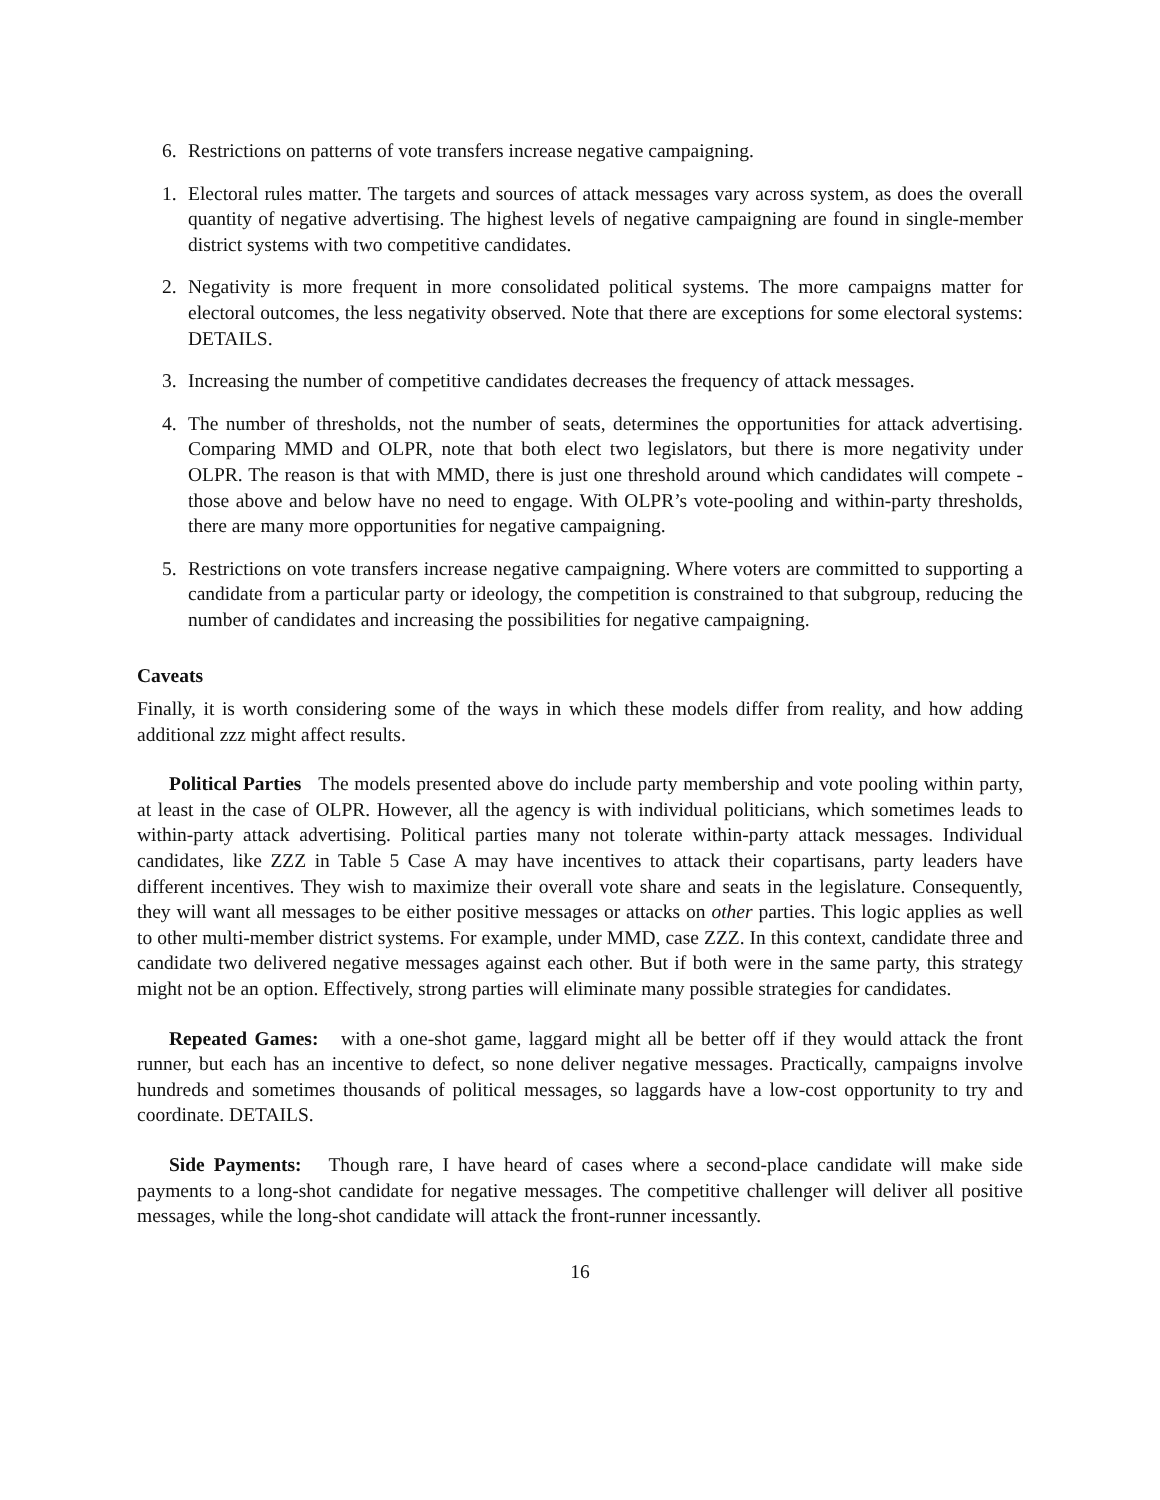6. Restrictions on patterns of vote transfers increase negative campaigning.
1. Electoral rules matter. The targets and sources of attack messages vary across system, as does the overall quantity of negative advertising. The highest levels of negative campaigning are found in single-member district systems with two competitive candidates.
2. Negativity is more frequent in more consolidated political systems. The more campaigns matter for electoral outcomes, the less negativity observed. Note that there are exceptions for some electoral systems: DETAILS.
3. Increasing the number of competitive candidates decreases the frequency of attack messages.
4. The number of thresholds, not the number of seats, determines the opportunities for attack advertising. Comparing MMD and OLPR, note that both elect two legislators, but there is more negativity under OLPR. The reason is that with MMD, there is just one threshold around which candidates will compete - those above and below have no need to engage. With OLPR’s vote-pooling and within-party thresholds, there are many more opportunities for negative campaigning.
5. Restrictions on vote transfers increase negative campaigning. Where voters are committed to supporting a candidate from a particular party or ideology, the competition is constrained to that subgroup, reducing the number of candidates and increasing the possibilities for negative campaigning.
Caveats
Finally, it is worth considering some of the ways in which these models differ from reality, and how adding additional zzz might affect results.
Political Parties The models presented above do include party membership and vote pooling within party, at least in the case of OLPR. However, all the agency is with individual politicians, which sometimes leads to within-party attack advertising. Political parties many not tolerate within-party attack messages. Individual candidates, like ZZZ in Table 5 Case A may have incentives to attack their copartisans, party leaders have different incentives. They wish to maximize their overall vote share and seats in the legislature. Consequently, they will want all messages to be either positive messages or attacks on other parties. This logic applies as well to other multi-member district systems. For example, under MMD, case ZZZ. In this context, candidate three and candidate two delivered negative messages against each other. But if both were in the same party, this strategy might not be an option. Effectively, strong parties will eliminate many possible strategies for candidates.
Repeated Games: with a one-shot game, laggard might all be better off if they would attack the front runner, but each has an incentive to defect, so none deliver negative messages. Practically, campaigns involve hundreds and sometimes thousands of political messages, so laggards have a low-cost opportunity to try and coordinate. DETAILS.
Side Payments: Though rare, I have heard of cases where a second-place candidate will make side payments to a long-shot candidate for negative messages. The competitive challenger will deliver all positive messages, while the long-shot candidate will attack the front-runner incessantly.
16